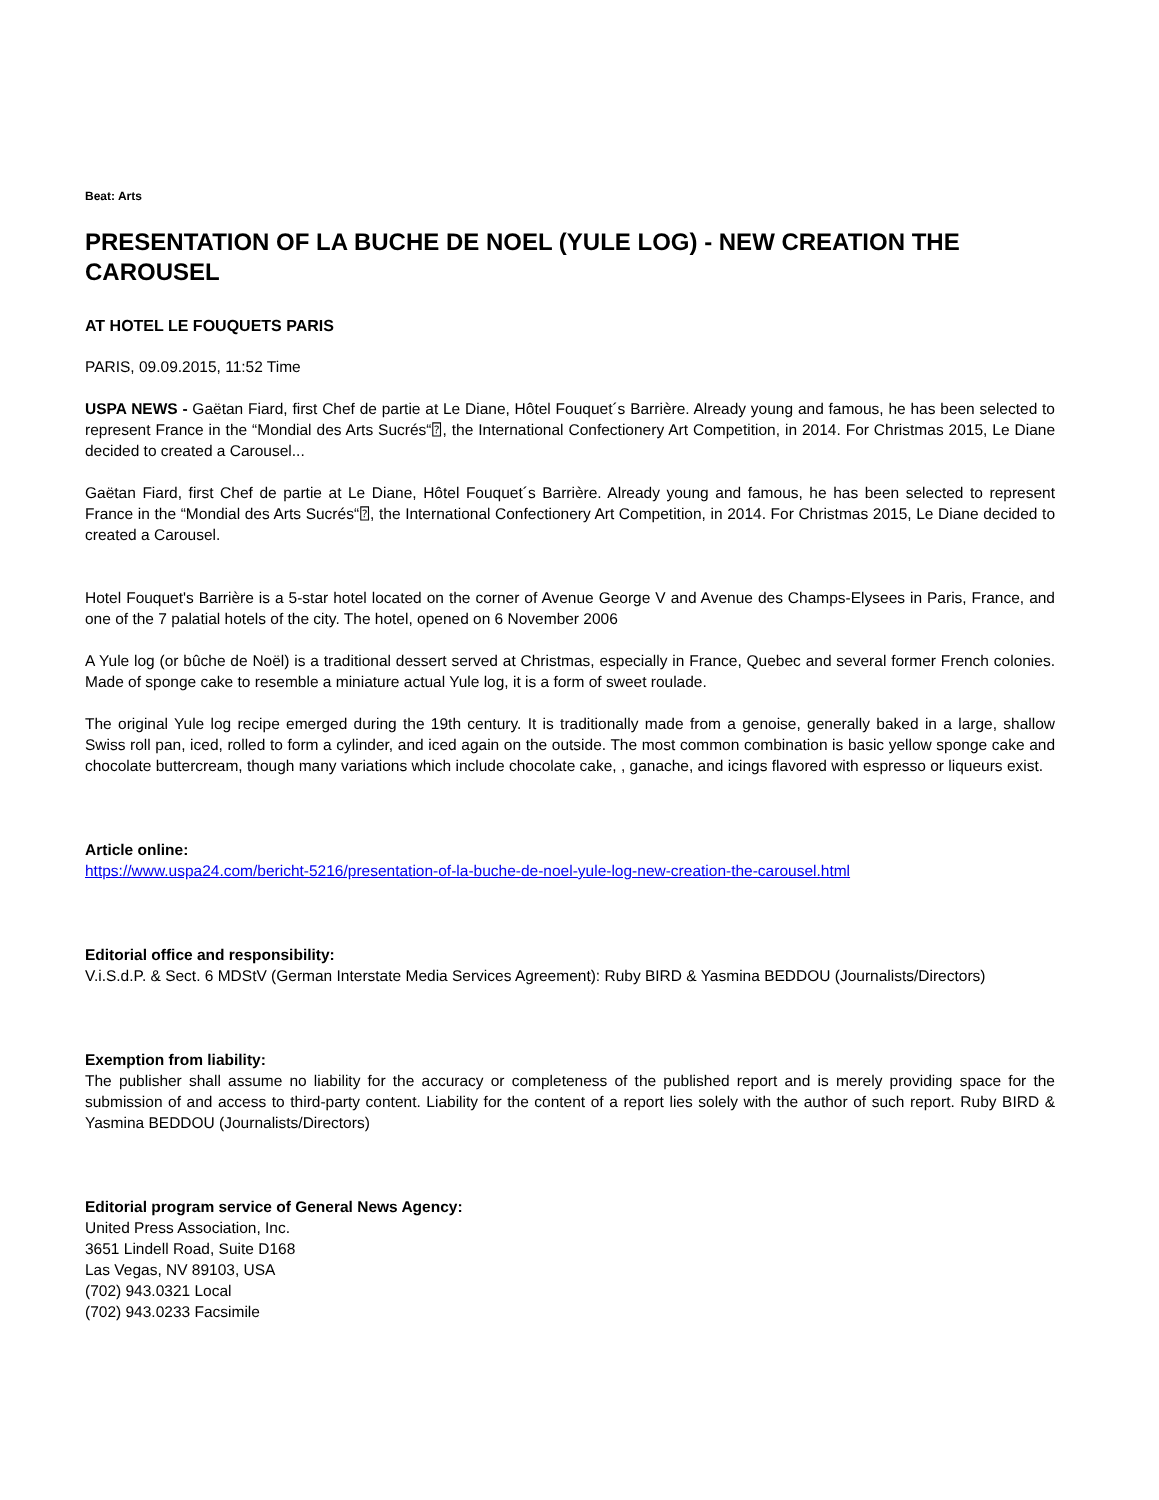Beat: Arts
PRESENTATION OF LA BUCHE DE NOEL (YULE LOG) - NEW CREATION THE CAROUSEL
AT HOTEL LE FOUQUETS PARIS
PARIS, 09.09.2015, 11:52 Time
USPA NEWS - Gaëtan Fiard, first Chef de partie at Le Diane, Hôtel Fouquet´s Barrière. Already young and famous, he has been selected to represent France in the “Mondial des Arts Sucrés“⍰, the International Confectionery Art Competition, in 2014. For Christmas 2015, Le Diane decided to created a Carousel...
Gaëtan Fiard, first Chef de partie at Le Diane, Hôtel Fouquet´s Barrière. Already young and famous, he has been selected to represent France in the “Mondial des Arts Sucrés“⍰, the International Confectionery Art Competition, in 2014. For Christmas 2015, Le Diane decided to created a Carousel.
Hotel Fouquet's Barrière is a 5-star hotel located on the corner of Avenue George V and Avenue des Champs-Elysees in Paris, France, and one of the 7 palatial hotels of the city. The hotel, opened on 6 November 2006
A Yule log (or bûche de Noël) is a traditional dessert served at Christmas, especially in France, Quebec and several former French colonies. Made of sponge cake to resemble a miniature actual Yule log, it is a form of sweet roulade.
The original Yule log recipe emerged during the 19th century. It is traditionally made from a genoise, generally baked in a large, shallow Swiss roll pan, iced, rolled to form a cylinder, and iced again on the outside. The most common combination is basic yellow sponge cake and chocolate buttercream, though many variations which include chocolate cake, , ganache, and icings flavored with espresso or liqueurs exist.
Article online:
https://www.uspa24.com/bericht-5216/presentation-of-la-buche-de-noel-yule-log-new-creation-the-carousel.html
Editorial office and responsibility:
V.i.S.d.P. & Sect. 6 MDStV (German Interstate Media Services Agreement): Ruby BIRD & Yasmina BEDDOU (Journalists/Directors)
Exemption from liability:
The publisher shall assume no liability for the accuracy or completeness of the published report and is merely providing space for the submission of and access to third-party content. Liability for the content of a report lies solely with the author of such report. Ruby BIRD & Yasmina BEDDOU (Journalists/Directors)
Editorial program service of General News Agency:
United Press Association, Inc.
3651 Lindell Road, Suite D168
Las Vegas, NV 89103, USA
(702) 943.0321 Local
(702) 943.0233 Facsimile